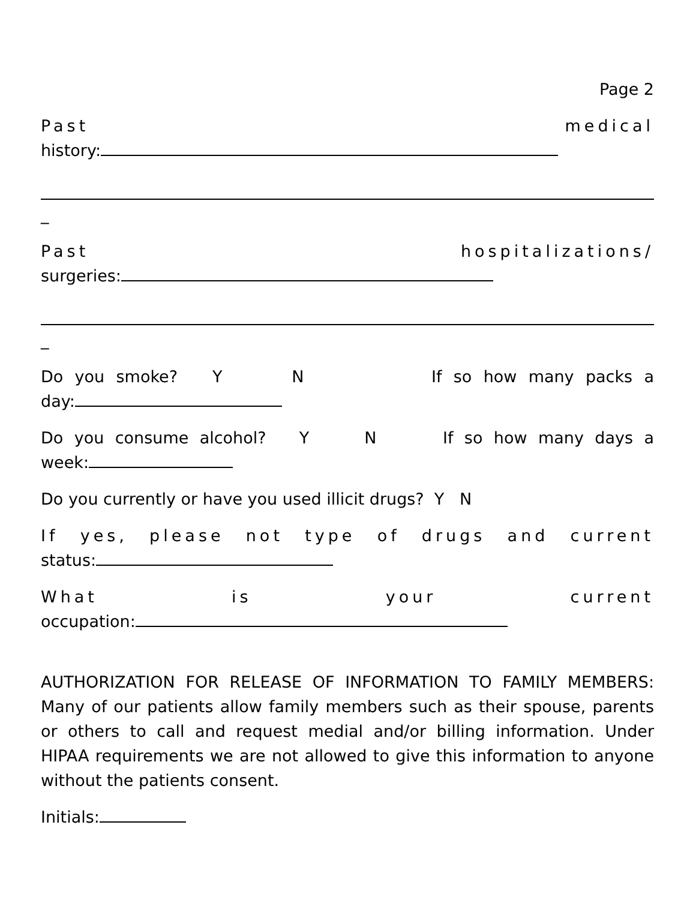Page 2
Past medical
history:
_
Past hospitalizations/
surgeries:
_
Do you smoke? Y N If so how many packs a
day:
Do you consume alcohol? Y N If so how many days a
week:
Do you currently or have you used illicit drugs? Y N
If yes, please not type of drugs and current
status:
What is your current
occupation:
AUTHORIZATION FOR RELEASE OF INFORMATION TO FAMILY MEMBERS: Many of our patients allow family members such as their spouse, parents or others to call and request medial and/or billing information. Under HIPAA requirements we are not allowed to give this information to anyone without the patients consent.
Initials: